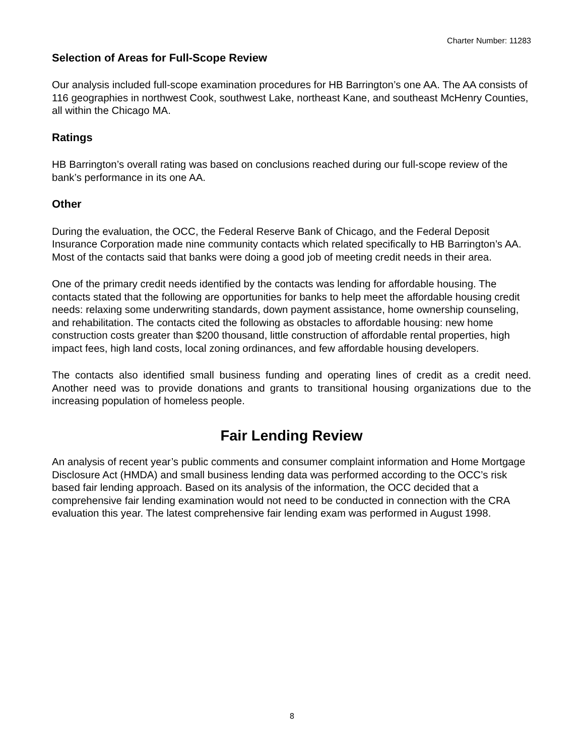Charter Number: 11283
Selection of Areas for Full-Scope Review
Our analysis included full-scope examination procedures for HB Barrington’s one AA. The AA consists of 116 geographies in northwest Cook, southwest Lake, northeast Kane, and southeast McHenry Counties, all within the Chicago MA.
Ratings
HB Barrington’s overall rating was based on conclusions reached during our full-scope review of the bank’s performance in its one AA.
Other
During the evaluation, the OCC, the Federal Reserve Bank of Chicago, and the Federal Deposit Insurance Corporation made nine community contacts which related specifically to HB Barrington’s AA. Most of the contacts said that banks were doing a good job of meeting credit needs in their area.
One of the primary credit needs identified by the contacts was lending for affordable housing. The contacts stated that the following are opportunities for banks to help meet the affordable housing credit needs: relaxing some underwriting standards, down payment assistance, home ownership counseling, and rehabilitation. The contacts cited the following as obstacles to affordable housing: new home construction costs greater than $200 thousand, little construction of affordable rental properties, high impact fees, high land costs, local zoning ordinances, and few affordable housing developers.
The contacts also identified small business funding and operating lines of credit as a credit need. Another need was to provide donations and grants to transitional housing organizations due to the increasing population of homeless people.
Fair Lending Review
An analysis of recent year’s public comments and consumer complaint information and Home Mortgage Disclosure Act (HMDA) and small business lending data was performed according to the OCC’s risk based fair lending approach. Based on its analysis of the information, the OCC decided that a comprehensive fair lending examination would not need to be conducted in connection with the CRA evaluation this year. The latest comprehensive fair lending exam was performed in August 1998.
8